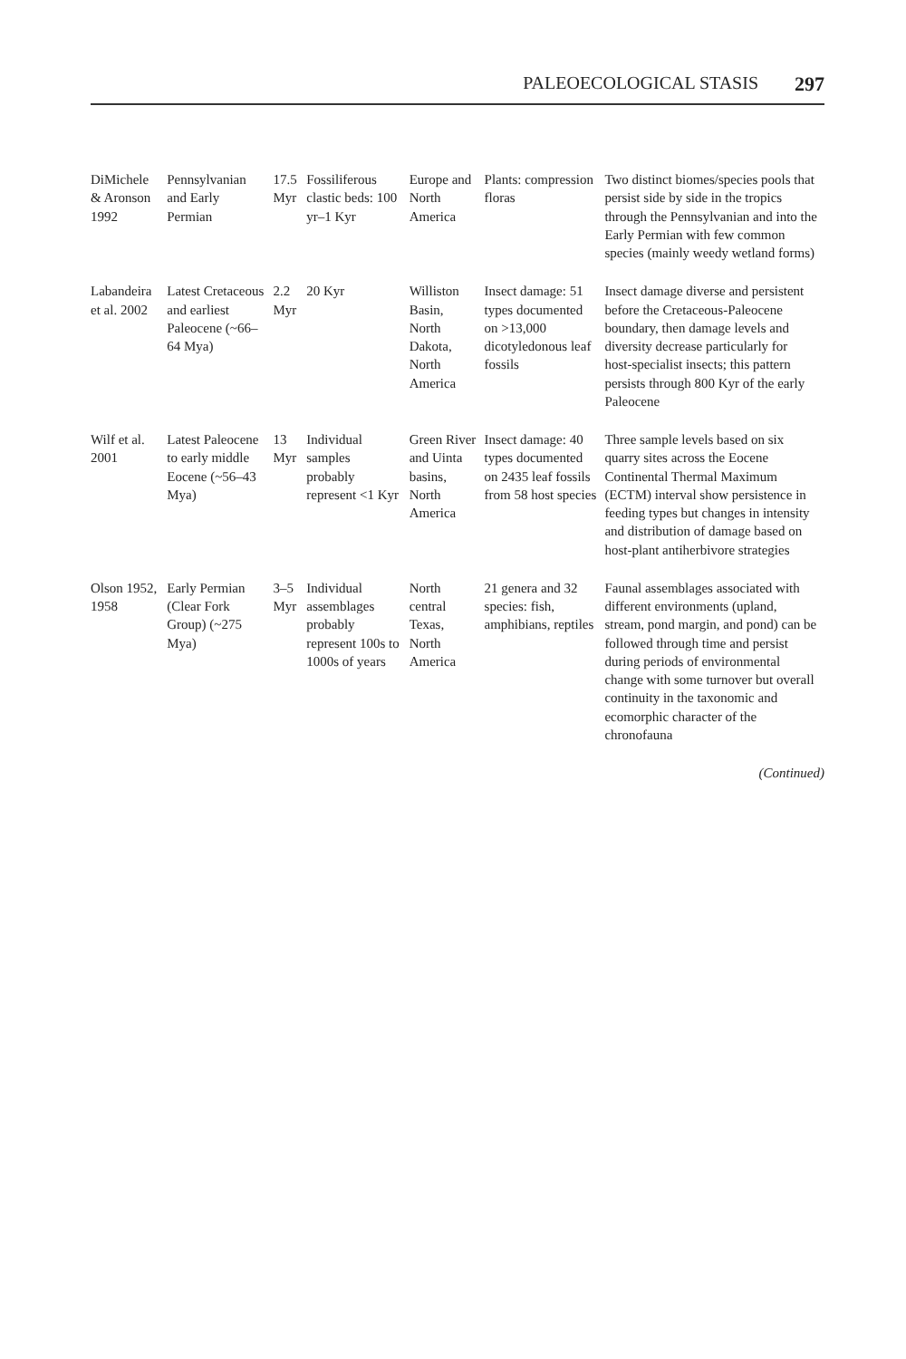PALEOECOLOGICAL STASIS 297
| DiMichele & Aronson 1992 | Pennsylvanian and Early Permian | 17.5 Myr | Fossiliferous clastic beds: 100 yr–1 Kyr | Europe and North America | Plants: compression floras | Two distinct biomes/species pools that persist side by side in the tropics through the Pennsylvanian and into the Early Permian with few common species (mainly weedy wetland forms) |
| Labandeira et al. 2002 | Latest Cretaceous and earliest Paleocene (~66–64 Mya) | 2.2 Myr | 20 Kyr | Williston Basin, North Dakota, North America | Insect damage: 51 types documented on >13,000 dicotyledonous leaf fossils | Insect damage diverse and persistent before the Cretaceous-Paleocene boundary, then damage levels and diversity decrease particularly for host-specialist insects; this pattern persists through 800 Kyr of the early Paleocene |
| Wilf et al. 2001 | Latest Paleocene to early middle Eocene (~56–43 Mya) | 13 Myr | Individual samples probably represent <1 Kyr | Green River and Uinta basins, North America | Insect damage: 40 types documented on 2435 leaf fossils from 58 host species | Three sample levels based on six quarry sites across the Eocene Continental Thermal Maximum (ECTM) interval show persistence in feeding types but changes in intensity and distribution of damage based on host-plant antiherbivore strategies |
| Olson 1952, 1958 | Early Permian (Clear Fork Group) (~275 Mya) | 3–5 Myr | Individual assemblages probably represent 100s to 1000s of years | North central Texas, North America | 21 genera and 32 species: fish, amphibians, reptiles | Faunal assemblages associated with different environments (upland, stream, pond margin, and pond) can be followed through time and persist during periods of environmental change with some turnover but overall continuity in the taxonomic and ecomorphic character of the chronofauna |
(Continued)